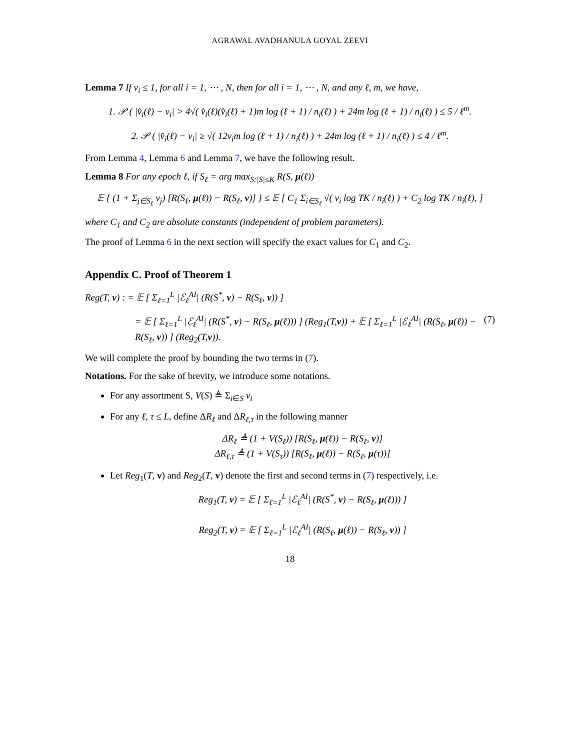AGRAWAL AVADHANULA GOYAL ZEEVI
Lemma 7 If v<sub>i</sub> ≤ 1, for all i = 1, ⋯ , N, then for all i = 1, ⋯ , N, and any ℓ, m, we have,
1. 𝒫 ( |v̂<sub>i</sub>(ℓ) − v<sub>i</sub>| > 4√( v̂<sub>i</sub>(ℓ)(v̂<sub>i</sub>(ℓ) + 1)m log (ℓ + 1) / n<sub>i</sub>(ℓ) ) + 24m log (ℓ + 1) / n<sub>i</sub>(ℓ) ) ≤ 5 / ℓ<sup>m</sup>.
2. 𝒫 ( |v̂<sub>i</sub>(ℓ) − v<sub>i</sub>| ≥ √( 12v<sub>i</sub>m log (ℓ + 1) / n<sub>i</sub>(ℓ) ) + 24m log (ℓ + 1) / n<sub>i</sub>(ℓ) ) ≤ 4 / ℓ<sup>m</sup>.
From Lemma 4, Lemma 6 and Lemma 7, we have the following result.
Lemma 8 For any epoch ℓ, if S<sub>ℓ</sub> = arg max<sub>S:|S|≤K</sub> R(S, μ(ℓ))
𝔼 { (1 + Σ<sub>j∈S<sub>ℓ</sub></sub> v<sub>j</sub>) [R(S<sub>ℓ</sub>, μ(ℓ)) − R(S<sub>ℓ</sub>, v)] } ≤ 𝔼 [ C<sub>1</sub> Σ<sub>i∈S<sub>ℓ</sub></sub> √( v<sub>i</sub> log TK / n<sub>i</sub>(ℓ) ) + C<sub>2</sub> log TK / n<sub>i</sub>(ℓ), ]
where C<sub>1</sub> and C<sub>2</sub> are absolute constants (independent of problem parameters).
The proof of Lemma 6 in the next section will specify the exact values for C<sub>1</sub> and C<sub>2</sub>.
Appendix C. Proof of Theorem 1
Reg(T, v) : = 𝔼 [ Σ<sub>ℓ=1</sub><sup>L</sup> |ℰ<sub>ℓ</sub><sup>AI</sup>| (R(S<sup>*</sup>, v) − R(S<sub>ℓ</sub>, v)) ]
= 𝔼 [ Σ<sub>ℓ=1</sub><sup>L</sup> |ℰ<sub>ℓ</sub><sup>AI</sup>| (R(S<sup>*</sup>, v) − R(S<sub>ℓ</sub>, μ(ℓ))) ] (Reg<sub>1</sub>(T,v)) + 𝔼 [ Σ<sub>ℓ=1</sub><sup>L</sup> |ℰ<sub>ℓ</sub><sup>AI</sup>| (R(S<sub>ℓ</sub>, μ(ℓ)) − R(S<sub>ℓ</sub>, v)) ] (Reg<sub>2</sub>(T,v)). (7)
We will complete the proof by bounding the two terms in (7).
Notations. For the sake of brevity, we introduce some notations.
For any assortment S, V(S) ≜ Σ<sub>i∈S</sub> v<sub>i</sub>
For any ℓ, τ ≤ L, define ΔR<sub>ℓ</sub> and ΔR<sub>ℓ,τ</sub> in the following manner
ΔR<sub>ℓ</sub> ≜ (1 + V(S<sub>ℓ</sub>)) [R(S<sub>ℓ</sub>, μ(ℓ)) − R(S<sub>ℓ</sub>, v)]
ΔR<sub>ℓ,τ</sub> ≜ (1 + V(S<sub>τ</sub>)) [R(S<sub>ℓ</sub>, μ(ℓ)) − R(S<sub>ℓ</sub>, μ(τ))]
Let Reg<sub>1</sub>(T, v) and Reg<sub>2</sub>(T, v) denote the first and second terms in (7) respectively, i.e.
Reg<sub>1</sub>(T, v) = 𝔼 [ Σ<sub>ℓ=1</sub><sup>L</sup> |ℰ<sub>ℓ</sub><sup>AI</sup>| (R(S<sup>*</sup>, v) − R(S<sub>ℓ</sub>, μ(ℓ))) ]
Reg<sub>2</sub>(T, v) = 𝔼 [ Σ<sub>ℓ=1</sub><sup>L</sup> |ℰ<sub>ℓ</sub><sup>AI</sup>| (R(S<sub>ℓ</sub>, μ(ℓ)) − R(S<sub>ℓ</sub>, v)) ]
18